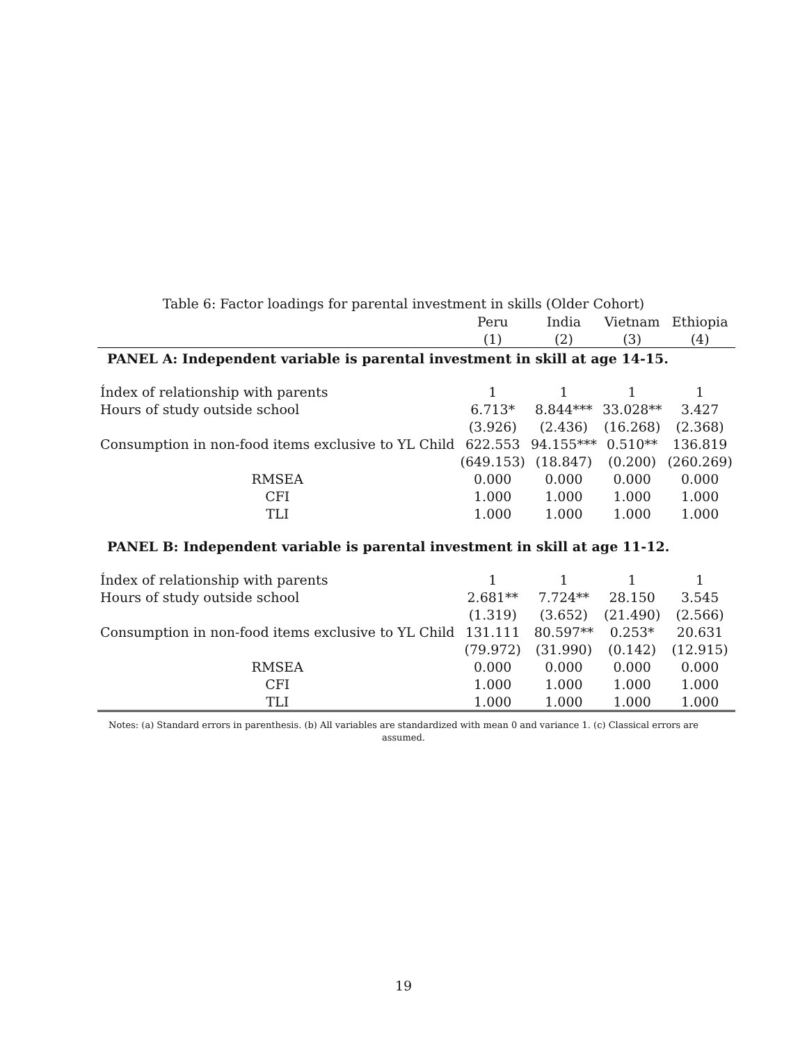Table 6: Factor loadings for parental investment in skills (Older Cohort)
| | Peru | India | Vietnam | Ethiopia |
| --- | --- | --- | --- | --- |
| | (1) | (2) | (3) | (4) |
| PANEL A: Independent variable is parental investment in skill at age 14-15. | | | | |
| Índex of relationship with parents | 1 | 1 | 1 | 1 |
| Hours of study outside school | 6.713* | 8.844*** | 33.028** | 3.427 |
| | (3.926) | (2.436) | (16.268) | (2.368) |
| Consumption in non-food items exclusive to YL Child | 622.553 | 94.155*** | 0.510** | 136.819 |
| | (649.153) | (18.847) | (0.200) | (260.269) |
| RMSEA | 0.000 | 0.000 | 0.000 | 0.000 |
| CFI | 1.000 | 1.000 | 1.000 | 1.000 |
| TLI | 1.000 | 1.000 | 1.000 | 1.000 |
| PANEL B: Independent variable is parental investment in skill at age 11-12. | | | | |
| Índex of relationship with parents | 1 | 1 | 1 | 1 |
| Hours of study outside school | 2.681** | 7.724** | 28.150 | 3.545 |
| | (1.319) | (3.652) | (21.490) | (2.566) |
| Consumption in non-food items exclusive to YL Child | 131.111 | 80.597** | 0.253* | 20.631 |
| | (79.972) | (31.990) | (0.142) | (12.915) |
| RMSEA | 0.000 | 0.000 | 0.000 | 0.000 |
| CFI | 1.000 | 1.000 | 1.000 | 1.000 |
| TLI | 1.000 | 1.000 | 1.000 | 1.000 |
Notes: (a) Standard errors in parenthesis. (b) All variables are standardized with mean 0 and variance 1. (c) Classical errors are assumed.
19